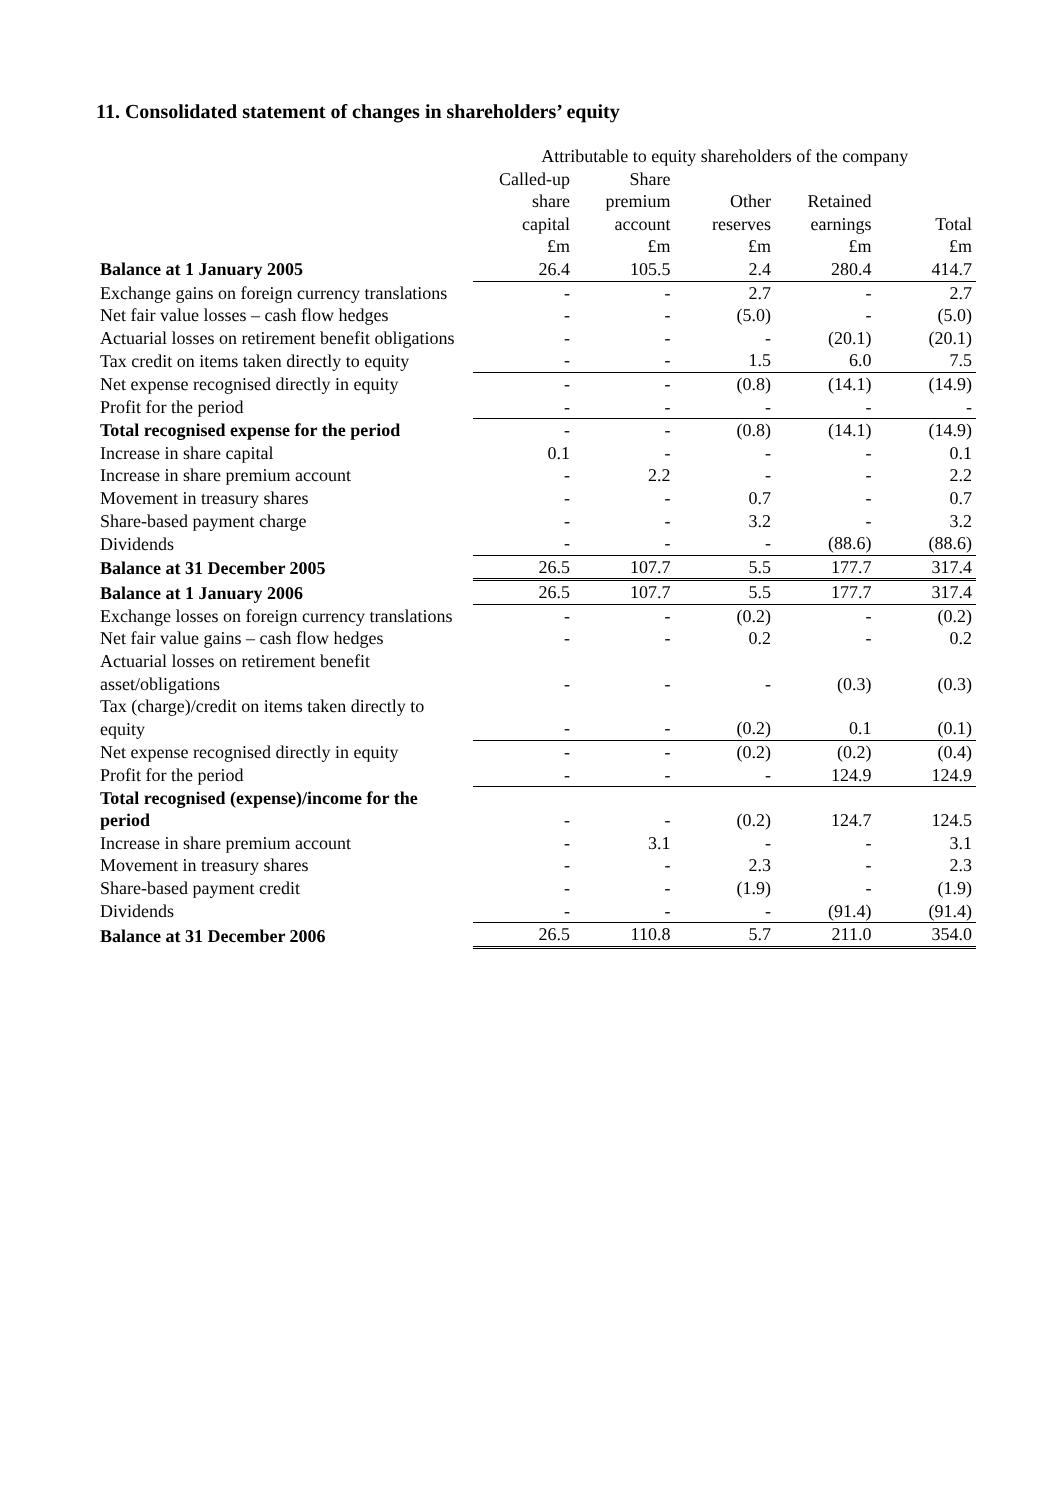11. Consolidated statement of changes in shareholders’ equity
| | Attributable to equity shareholders of the company | | | | |
| --- | --- | --- | --- | --- | --- |
| | Called-up share capital £m | Share premium account £m | Other reserves £m | Retained earnings £m | Total £m |
| Balance at 1 January 2005 | 26.4 | 105.5 | 2.4 | 280.4 | 414.7 |
| Exchange gains on foreign currency translations | - | - | 2.7 | - | 2.7 |
| Net fair value losses – cash flow hedges | - | - | (5.0) | - | (5.0) |
| Actuarial losses on retirement benefit obligations | - | - | - | (20.1) | (20.1) |
| Tax credit on items taken directly to equity | - | - | 1.5 | 6.0 | 7.5 |
| Net expense recognised directly in equity | - | - | (0.8) | (14.1) | (14.9) |
| Profit for the period | - | - | - | - | - |
| Total recognised expense for the period | - | - | (0.8) | (14.1) | (14.9) |
| Increase in share capital | 0.1 | - | - | - | 0.1 |
| Increase in share premium account | - | 2.2 | - | - | 2.2 |
| Movement in treasury shares | - | - | 0.7 | - | 0.7 |
| Share-based payment charge | - | - | 3.2 | - | 3.2 |
| Dividends | - | - | - | (88.6) | (88.6) |
| Balance at 31 December 2005 | 26.5 | 107.7 | 5.5 | 177.7 | 317.4 |
| Balance at 1 January 2006 | 26.5 | 107.7 | 5.5 | 177.7 | 317.4 |
| Exchange losses on foreign currency translations | - | - | (0.2) | - | (0.2) |
| Net fair value gains – cash flow hedges | - | - | 0.2 | - | 0.2 |
| Actuarial losses on retirement benefit asset/obligations | - | - | - | (0.3) | (0.3) |
| Tax (charge)/credit on items taken directly to equity | - | - | (0.2) | 0.1 | (0.1) |
| Net expense recognised directly in equity | - | - | (0.2) | (0.2) | (0.4) |
| Profit for the period | - | - | - | 124.9 | 124.9 |
| Total recognised (expense)/income for the period | - | - | (0.2) | 124.7 | 124.5 |
| Increase in share premium account | - | 3.1 | - | - | 3.1 |
| Movement in treasury shares | - | - | 2.3 | - | 2.3 |
| Share-based payment credit | - | - | (1.9) | - | (1.9) |
| Dividends | - | - | - | (91.4) | (91.4) |
| Balance at 31 December 2006 | 26.5 | 110.8 | 5.7 | 211.0 | 354.0 |